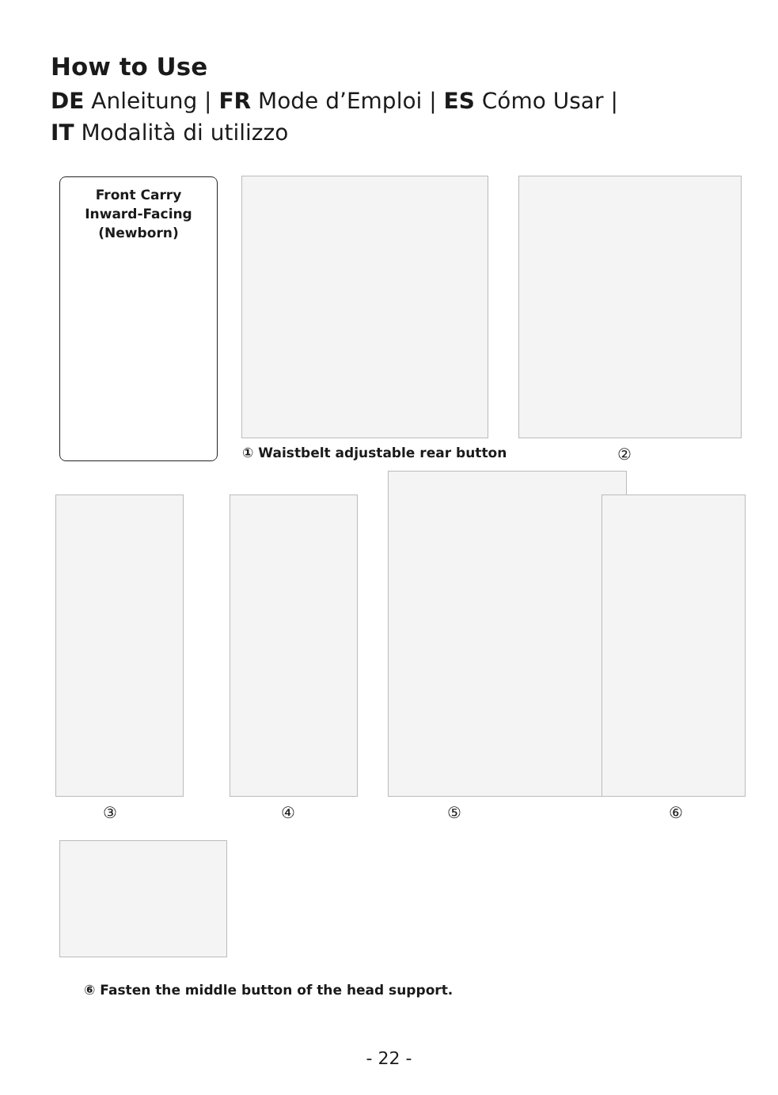How to Use
DE Anleitung | FR Mode d’Emploi | ES Cómo Usar |
IT Modalità di utilizzo
Front Carry
Inward-Facing
(Newborn)
① Waistbelt adjustable rear button
②
③ ④ ⑤ ⑥
⑥ Fasten the middle button of the head support.
- 22 -